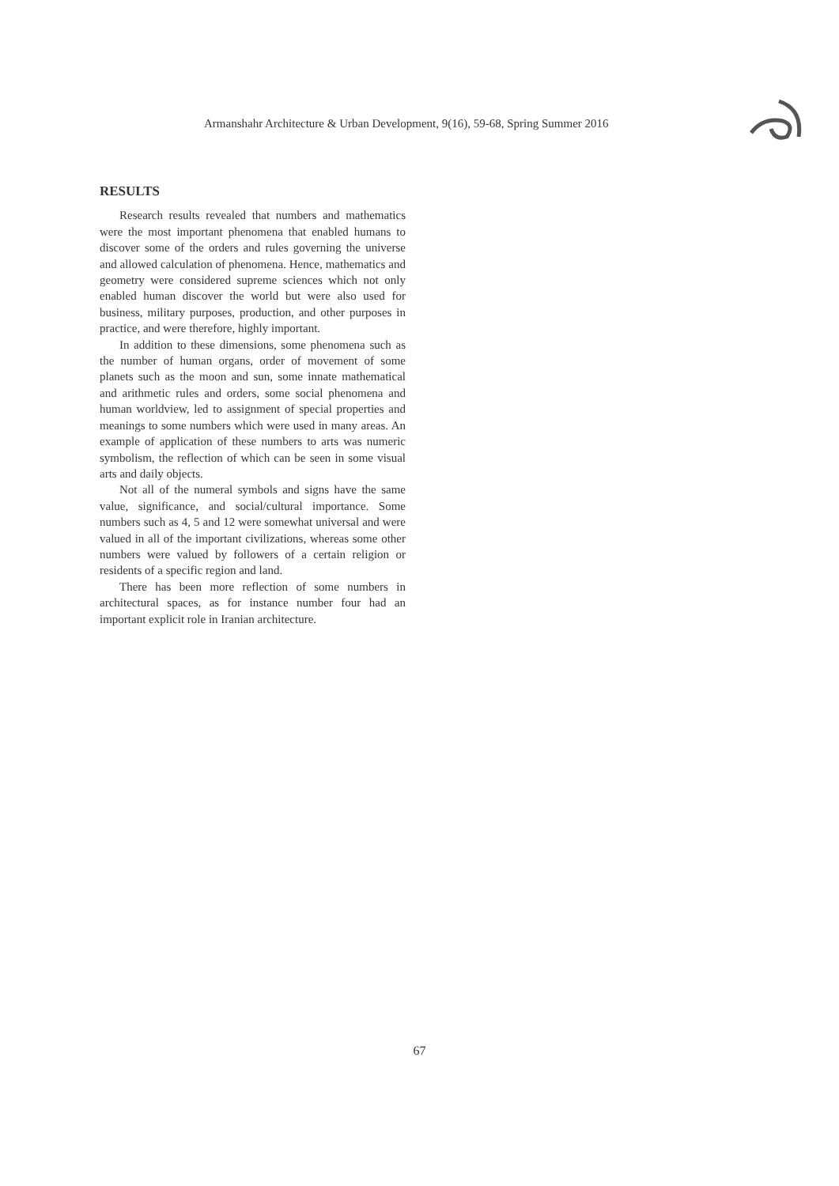Armanshahr Architecture & Urban Development, 9(16), 59-68, Spring Summer 2016
RESULTS
Research results revealed that numbers and mathematics were the most important phenomena that enabled humans to discover some of the orders and rules governing the universe and allowed calculation of phenomena. Hence, mathematics and geometry were considered supreme sciences which not only enabled human discover the world but were also used for business, military purposes, production, and other purposes in practice, and were therefore, highly important.
In addition to these dimensions, some phenomena such as the number of human organs, order of movement of some planets such as the moon and sun, some innate mathematical and arithmetic rules and orders, some social phenomena and human worldview, led to assignment of special properties and meanings to some numbers which were used in many areas. An example of application of these numbers to arts was numeric symbolism, the reflection of which can be seen in some visual arts and daily objects.
Not all of the numeral symbols and signs have the same value, significance, and social/cultural importance. Some numbers such as 4, 5 and 12 were somewhat universal and were valued in all of the important civilizations, whereas some other numbers were valued by followers of a certain religion or residents of a specific region and land.
There has been more reflection of some numbers in architectural spaces, as for instance number four had an important explicit role in Iranian architecture.
67